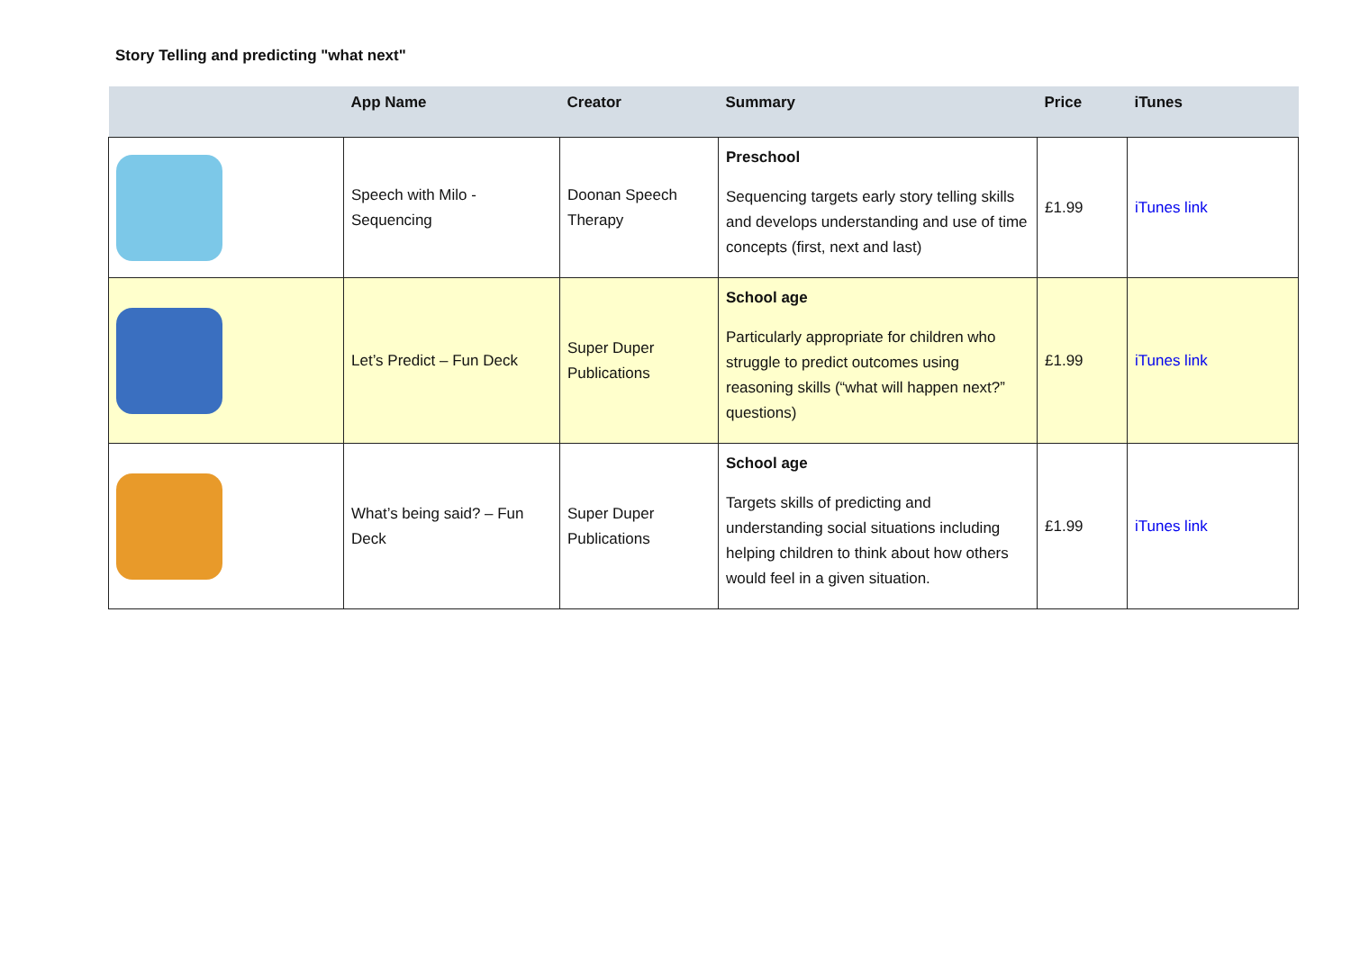Story Telling and predicting "what next"
| | App Name | Creator | Summary | Price | iTunes |
| --- | --- | --- | --- | --- | --- |
| | Speech with Milo - Sequencing | Doonan Speech Therapy | Preschool Sequencing targets early story telling skills and develops understanding and use of time concepts (first, next and last) | £1.99 | iTunes link |
| | Let’s Predict – Fun Deck | Super Duper Publications | School age Particularly appropriate for children who struggle to predict outcomes using reasoning skills (“what will happen next?” questions) | £1.99 | iTunes link |
| | What’s being said? – Fun Deck | Super Duper Publications | School age Targets skills of predicting and understanding social situations including helping children to think about how others would feel in a given situation. | £1.99 | iTunes link |